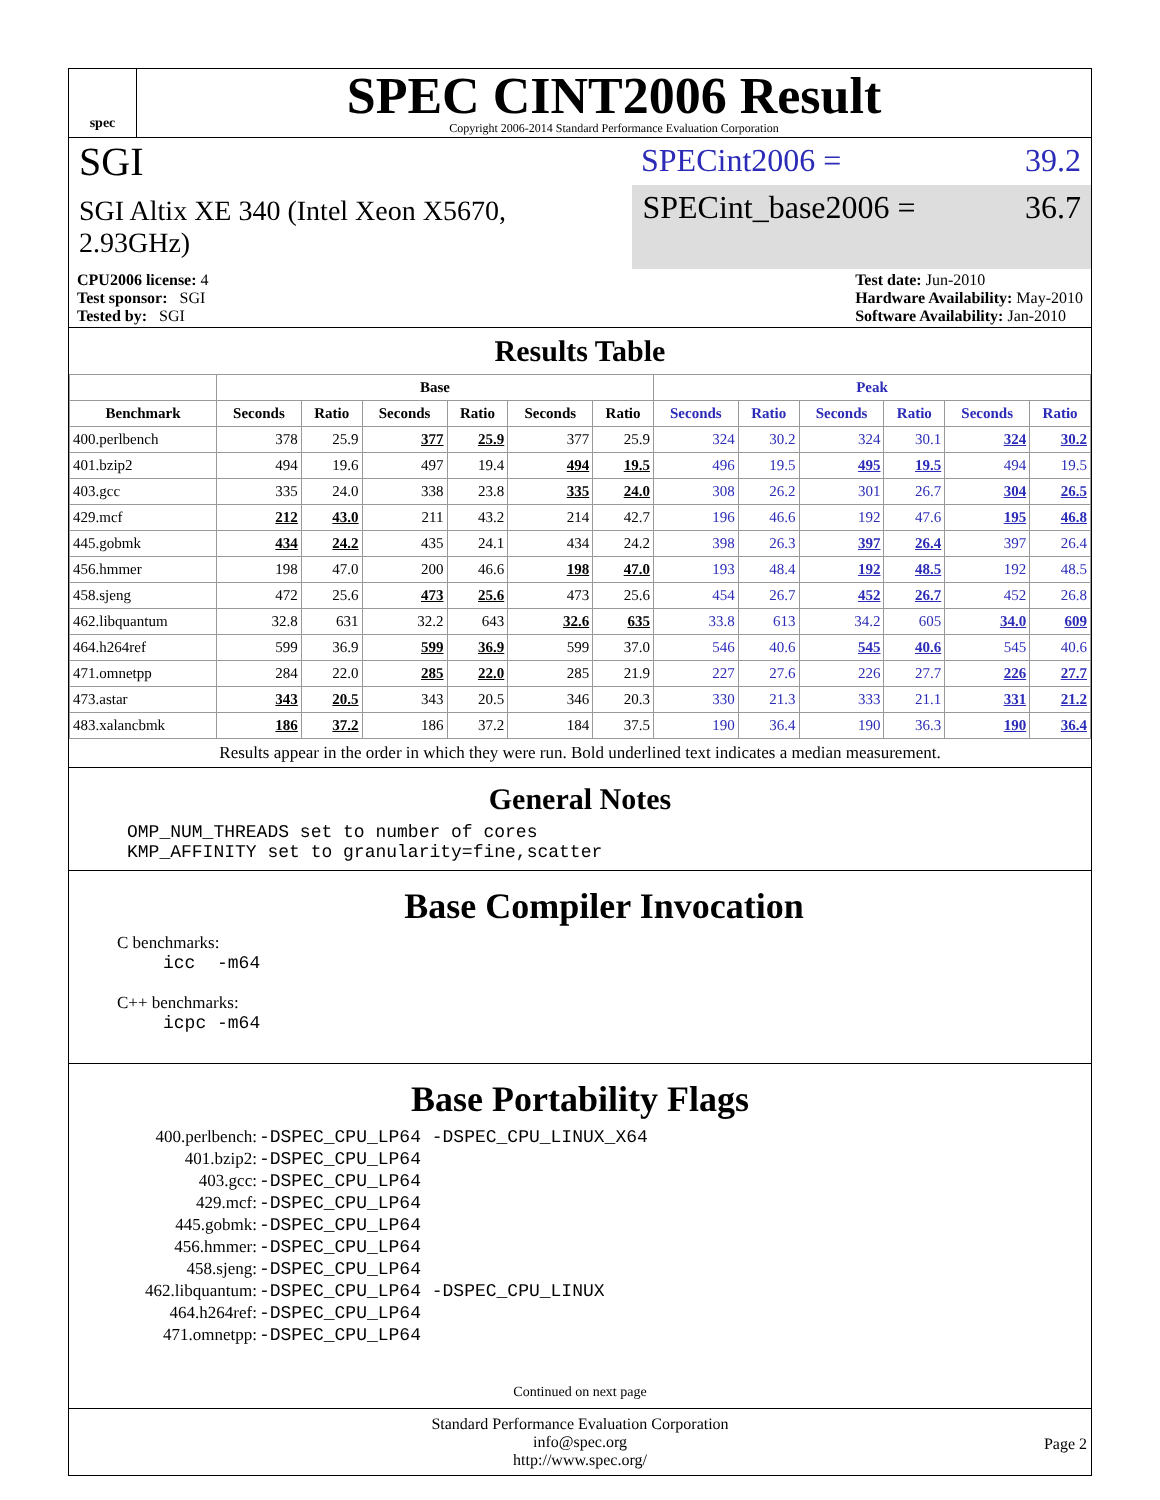spec
SPEC CINT2006 Result
Copyright 2006-2014 Standard Performance Evaluation Corporation
SGI
SPECint2006 = 39.2
SGI Altix XE 340 (Intel Xeon X5670, 2.93GHz)
SPECint_base2006 = 36.7
CPU2006 license: 4
Test sponsor: SGI
Tested by: SGI
Test date: Jun-2010
Hardware Availability: May-2010
Software Availability: Jan-2010
Results Table
| | Base | | | | | | Peak | | | | | |
| --- | --- | --- | --- | --- | --- | --- | --- | --- | --- | --- | --- | --- |
| Benchmark | Seconds | Ratio | Seconds | Ratio | Seconds | Ratio | Seconds | Ratio | Seconds | Ratio | Seconds | Ratio |
| 400.perlbench | 378 | 25.9 | 377 | 25.9 | 377 | 25.9 | 324 | 30.2 | 324 | 30.1 | 324 | 30.2 |
| 401.bzip2 | 494 | 19.6 | 497 | 19.4 | 494 | 19.5 | 496 | 19.5 | 495 | 19.5 | 494 | 19.5 |
| 403.gcc | 335 | 24.0 | 338 | 23.8 | 335 | 24.0 | 308 | 26.2 | 301 | 26.7 | 304 | 26.5 |
| 429.mcf | 212 | 43.0 | 211 | 43.2 | 214 | 42.7 | 196 | 46.6 | 192 | 47.6 | 195 | 46.8 |
| 445.gobmk | 434 | 24.2 | 435 | 24.1 | 434 | 24.2 | 398 | 26.3 | 397 | 26.4 | 397 | 26.4 |
| 456.hmmer | 198 | 47.0 | 200 | 46.6 | 198 | 47.0 | 193 | 48.4 | 192 | 48.5 | 192 | 48.5 |
| 458.sjeng | 472 | 25.6 | 473 | 25.6 | 473 | 25.6 | 454 | 26.7 | 452 | 26.7 | 452 | 26.8 |
| 462.libquantum | 32.8 | 631 | 32.2 | 643 | 32.6 | 635 | 33.8 | 613 | 34.2 | 605 | 34.0 | 609 |
| 464.h264ref | 599 | 36.9 | 599 | 36.9 | 599 | 37.0 | 546 | 40.6 | 545 | 40.6 | 545 | 40.6 |
| 471.omnetpp | 284 | 22.0 | 285 | 22.0 | 285 | 21.9 | 227 | 27.6 | 226 | 27.7 | 226 | 27.7 |
| 473.astar | 343 | 20.5 | 343 | 20.5 | 346 | 20.3 | 330 | 21.3 | 333 | 21.1 | 331 | 21.2 |
| 483.xalancbmk | 186 | 37.2 | 186 | 37.2 | 184 | 37.5 | 190 | 36.4 | 190 | 36.3 | 190 | 36.4 |
Results appear in the order in which they were run. Bold underlined text indicates a median measurement.
General Notes
OMP_NUM_THREADS set to number of cores
KMP_AFFINITY set to granularity=fine,scatter
Base Compiler Invocation
C benchmarks:
icc -m64
C++ benchmarks:
icpc -m64
Base Portability Flags
| 400.perlbench: | -DSPEC_CPU_LP64 -DSPEC_CPU_LINUX_X64 |
| 401.bzip2: | -DSPEC_CPU_LP64 |
| 403.gcc: | -DSPEC_CPU_LP64 |
| 429.mcf: | -DSPEC_CPU_LP64 |
| 445.gobmk: | -DSPEC_CPU_LP64 |
| 456.hmmer: | -DSPEC_CPU_LP64 |
| 458.sjeng: | -DSPEC_CPU_LP64 |
| 462.libquantum: | -DSPEC_CPU_LP64 -DSPEC_CPU_LINUX |
| 464.h264ref: | -DSPEC_CPU_LP64 |
| 471.omnetpp: | -DSPEC_CPU_LP64 |
Continued on next page
Standard Performance Evaluation Corporation
info@spec.org
http://www.spec.org/
Page 2